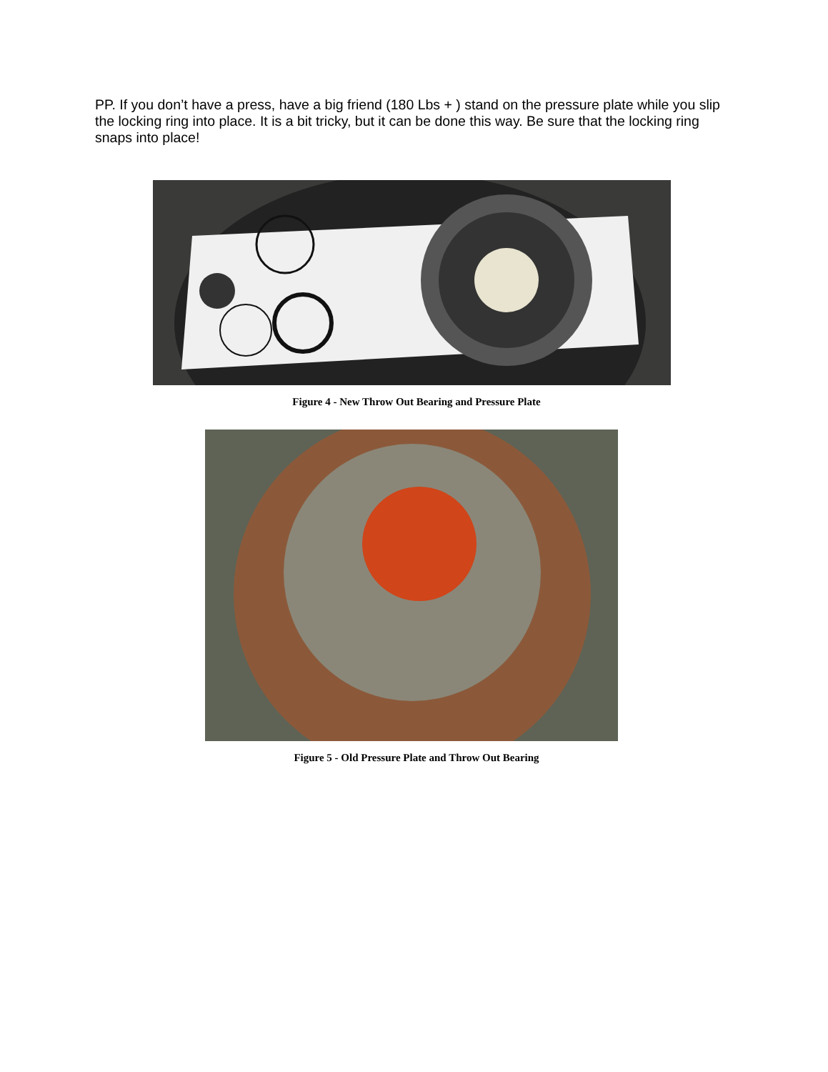PP. If you don’t have a press, have a big friend (180 Lbs + ) stand on the pressure plate while you slip the locking ring into place. It is a bit tricky, but it can be done this way. Be sure that the locking ring snaps into place!
Figure 4 - New Throw Out Bearing and Pressure Plate
Figure 5 - Old Pressure Plate and Throw Out Bearing